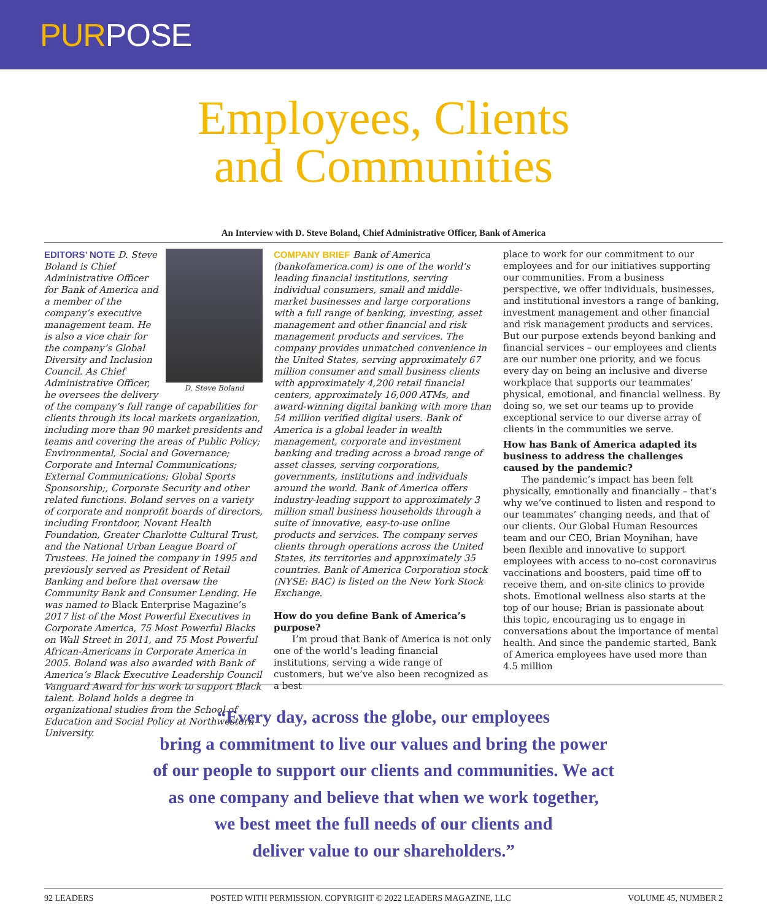PURPOSE
Employees, Clients
and Communities
An Interview with D. Steve Boland, Chief Administrative Officer, Bank of America
D. Steve Boland
EDITORS’ NOTE D. Steve Boland is Chief Administrative Officer for Bank of America and a member of the company’s executive management team. He is also a vice chair for the company’s Global Diversity and Inclusion Council. As Chief Administrative Officer, he oversees the delivery of the company’s full range of capabilities for clients through its local markets organization, including more than 90 market presidents and teams and covering the areas of Public Policy; Environmental, Social and Governance; Corporate and Internal Communications; External Communications; Global Sports Sponsorship;, Corporate Security and other related functions. Boland serves on a variety of corporate and nonprofit boards of directors, including Frontdoor, Novant Health Foundation, Greater Charlotte Cultural Trust, and the National Urban League Board of Trustees. He joined the company in 1995 and previously served as President of Retail Banking and before that oversaw the Community Bank and Consumer Lending. He was named to Black Enterprise Magazine’s 2017 list of the Most Powerful Executives in Corporate America, 75 Most Powerful Blacks on Wall Street in 2011, and 75 Most Powerful African-Americans in Corporate America in 2005. Boland was also awarded with Bank of America’s Black Executive Leadership Council Vanguard Award for his work to support Black talent. Boland holds a degree in organizational studies from the School of Education and Social Policy at Northwestern University.
COMPANY BRIEF Bank of America (bankofamerica.com) is one of the world’s leading financial institutions, serving individual consumers, small and middle-market businesses and large corporations with a full range of banking, investing, asset management and other financial and risk management products and services. The company provides unmatched convenience in the United States, serving approximately 67 million consumer and small business clients with approximately 4,200 retail financial centers, approximately 16,000 ATMs, and award-winning digital banking with more than 54 million verified digital users. Bank of America is a global leader in wealth management, corporate and investment banking and trading across a broad range of asset classes, serving corporations, governments, institutions and individuals around the world. Bank of America offers industry-leading support to approximately 3 million small business households through a suite of innovative, easy-to-use online products and services. The company serves clients through operations across the United States, its territories and approximately 35 countries. Bank of America Corporation stock (NYSE: BAC) is listed on the New York Stock Exchange.
How do you define Bank of America’s purpose?
I’m proud that Bank of America is not only one of the world’s leading financial institutions, serving a wide range of customers, but we’ve also been recognized as a best
place to work for our commitment to our employees and for our initiatives supporting our communities. From a business perspective, we offer individuals, businesses, and institutional investors a range of banking, investment management and other financial and risk management products and services. But our purpose extends beyond banking and financial services – our employees and clients are our number one priority, and we focus every day on being an inclusive and diverse workplace that supports our teammates’ physical, emotional, and financial wellness. By doing so, we set our teams up to provide exceptional service to our diverse array of clients in the communities we serve.
How has Bank of America adapted its business to address the challenges caused by the pandemic?
The pandemic’s impact has been felt physically, emotionally and financially – that’s why we’ve continued to listen and respond to our teammates’ changing needs, and that of our clients. Our Global Human Resources team and our CEO, Brian Moynihan, have been flexible and innovative to support employees with access to no-cost coronavirus vaccinations and boosters, paid time off to receive them, and on-site clinics to provide shots. Emotional wellness also starts at the top of our house; Brian is passionate about this topic, encouraging us to engage in conversations about the importance of mental health. And since the pandemic started, Bank of America employees have used more than 4.5 million
“Every day, across the globe, our employees
bring a commitment to live our values and bring the power
of our people to support our clients and communities. We act
as one company and believe that when we work together,
we best meet the full needs of our clients and
deliver value to our shareholders.”
92 LEADERS POSTED WITH PERMISSION. COPYRIGHT © 2022 LEADERS MAGAZINE, LLC VOLUME 45, NUMBER 2